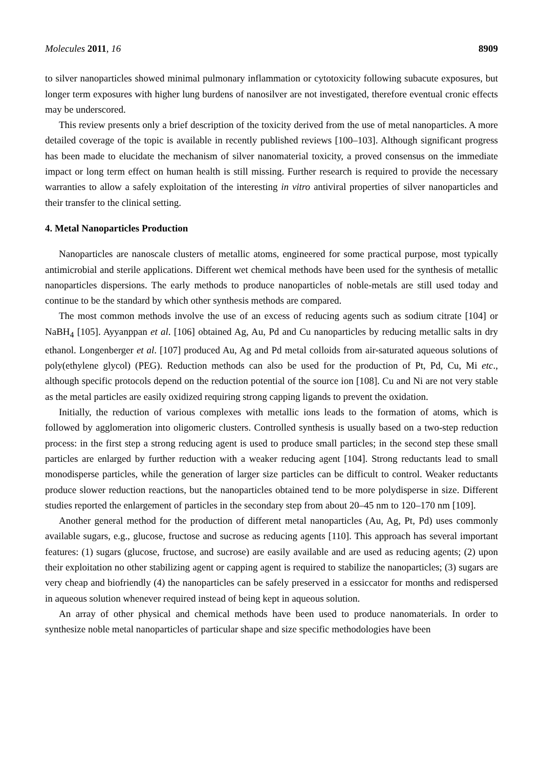Molecules 2011, 16 8909
to silver nanoparticles showed minimal pulmonary inflammation or cytotoxicity following subacute exposures, but longer term exposures with higher lung burdens of nanosilver are not investigated, therefore eventual cronic effects may be underscored.
This review presents only a brief description of the toxicity derived from the use of metal nanoparticles. A more detailed coverage of the topic is available in recently published reviews [100–103]. Although significant progress has been made to elucidate the mechanism of silver nanomaterial toxicity, a proved consensus on the immediate impact or long term effect on human health is still missing. Further research is required to provide the necessary warranties to allow a safely exploitation of the interesting in vitro antiviral properties of silver nanoparticles and their transfer to the clinical setting.
4. Metal Nanoparticles Production
Nanoparticles are nanoscale clusters of metallic atoms, engineered for some practical purpose, most typically antimicrobial and sterile applications. Different wet chemical methods have been used for the synthesis of metallic nanoparticles dispersions. The early methods to produce nanoparticles of noble-metals are still used today and continue to be the standard by which other synthesis methods are compared.
The most common methods involve the use of an excess of reducing agents such as sodium citrate [104] or NaBH<sub>4</sub> [105]. Ayyanppan et al. [106] obtained Ag, Au, Pd and Cu nanoparticles by reducing metallic salts in dry ethanol. Longenberger et al. [107] produced Au, Ag and Pd metal colloids from air-saturated aqueous solutions of poly(ethylene glycol) (PEG). Reduction methods can also be used for the production of Pt, Pd, Cu, Mi etc., although specific protocols depend on the reduction potential of the source ion [108]. Cu and Ni are not very stable as the metal particles are easily oxidized requiring strong capping ligands to prevent the oxidation.
Initially, the reduction of various complexes with metallic ions leads to the formation of atoms, which is followed by agglomeration into oligomeric clusters. Controlled synthesis is usually based on a two-step reduction process: in the first step a strong reducing agent is used to produce small particles; in the second step these small particles are enlarged by further reduction with a weaker reducing agent [104]. Strong reductants lead to small monodisperse particles, while the generation of larger size particles can be difficult to control. Weaker reductants produce slower reduction reactions, but the nanoparticles obtained tend to be more polydisperse in size. Different studies reported the enlargement of particles in the secondary step from about 20–45 nm to 120–170 nm [109].
Another general method for the production of different metal nanoparticles (Au, Ag, Pt, Pd) uses commonly available sugars, e.g., glucose, fructose and sucrose as reducing agents [110]. This approach has several important features: (1) sugars (glucose, fructose, and sucrose) are easily available and are used as reducing agents; (2) upon their exploitation no other stabilizing agent or capping agent is required to stabilize the nanoparticles; (3) sugars are very cheap and biofriendly (4) the nanoparticles can be safely preserved in a essiccator for months and redispersed in aqueous solution whenever required instead of being kept in aqueous solution.
An array of other physical and chemical methods have been used to produce nanomaterials. In order to synthesize noble metal nanoparticles of particular shape and size specific methodologies have been